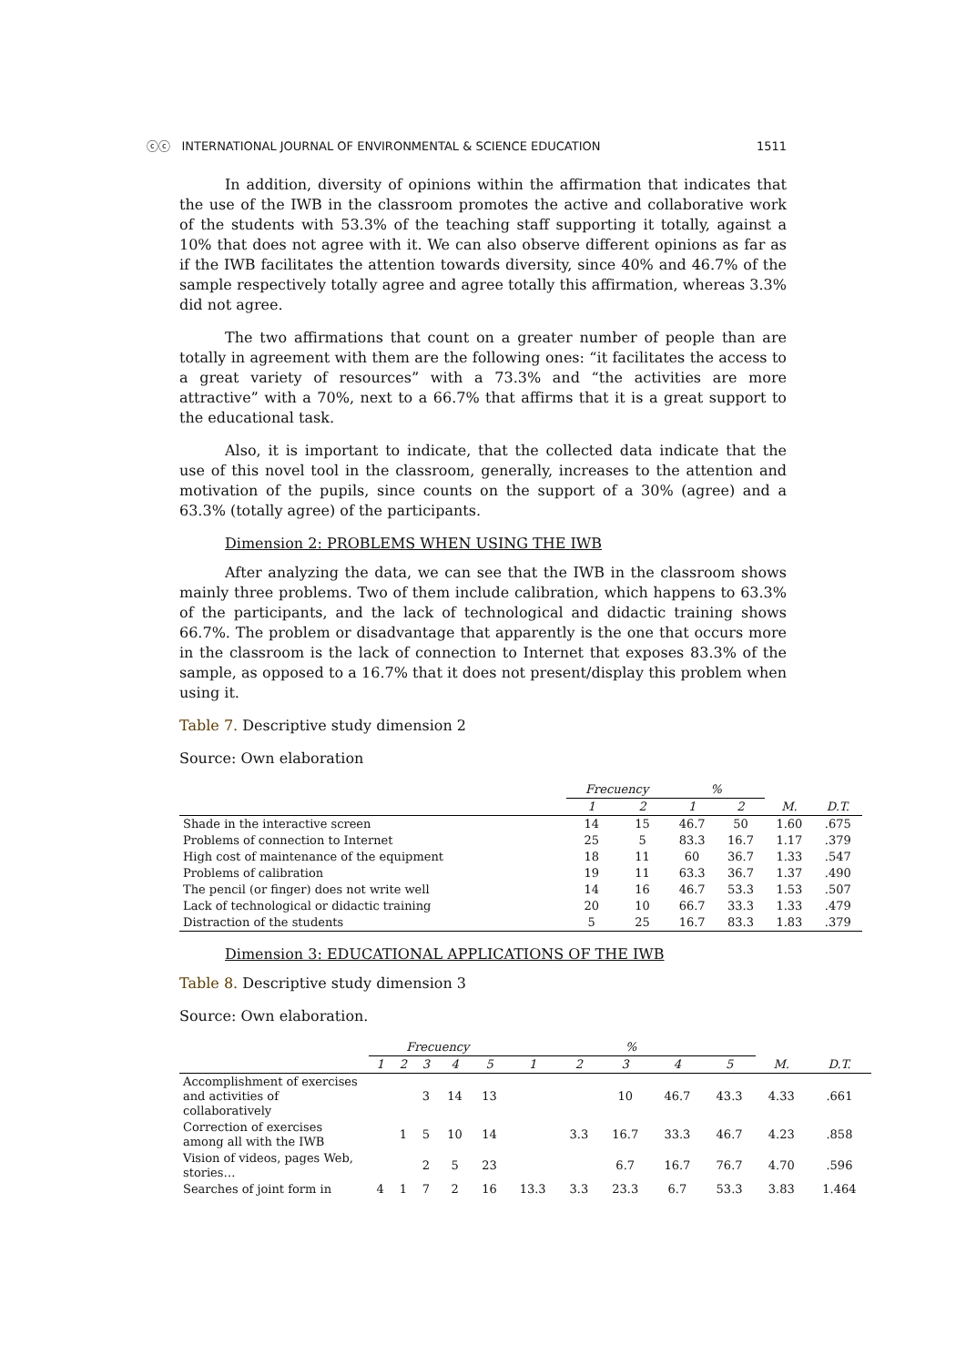ⓒⓒ INTERNATIONAL JOURNAL OF ENVIRONMENTAL & SCIENCE EDUCATION 1511
In addition, diversity of opinions within the affirmation that indicates that the use of the IWB in the classroom promotes the active and collaborative work of the students with 53.3% of the teaching staff supporting it totally, against a 10% that does not agree with it. We can also observe different opinions as far as if the IWB facilitates the attention towards diversity, since 40% and 46.7% of the sample respectively totally agree and agree totally this affirmation, whereas 3.3% did not agree.
The two affirmations that count on a greater number of people than are totally in agreement with them are the following ones: “it facilitates the access to a great variety of resources” with a 73.3% and “the activities are more attractive” with a 70%, next to a 66.7% that affirms that it is a great support to the educational task.
Also, it is important to indicate, that the collected data indicate that the use of this novel tool in the classroom, generally, increases to the attention and motivation of the pupils, since counts on the support of a 30% (agree) and a 63.3% (totally agree) of the participants.
Dimension 2: PROBLEMS WHEN USING THE IWB
After analyzing the data, we can see that the IWB in the classroom shows mainly three problems. Two of them include calibration, which happens to 63.3% of the participants, and the lack of technological and didactic training shows 66.7%. The problem or disadvantage that apparently is the one that occurs more in the classroom is the lack of connection to Internet that exposes 83.3% of the sample, as opposed to a 16.7% that it does not present/display this problem when using it.
Table 7. Descriptive study dimension 2
Source: Own elaboration
| | Frecuency | | % | | | |
| | 1 | 2 | 1 | 2 | M. | D.T. |
| Shade in the interactive screen | 14 | 15 | 46.7 | 50 | 1.60 | .675 |
| Problems of connection to Internet | 25 | 5 | 83.3 | 16.7 | 1.17 | .379 |
| High cost of maintenance of the equipment | 18 | 11 | 60 | 36.7 | 1.33 | .547 |
| Problems of calibration | 19 | 11 | 63.3 | 36.7 | 1.37 | .490 |
| The pencil (or finger) does not write well | 14 | 16 | 46.7 | 53.3 | 1.53 | .507 |
| Lack of technological or didactic training | 20 | 10 | 66.7 | 33.3 | 1.33 | .479 |
| Distraction of the students | 5 | 25 | 16.7 | 83.3 | 1.83 | .379 |
Dimension 3: EDUCATIONAL APPLICATIONS OF THE IWB
Table 8. Descriptive study dimension 3
Source: Own elaboration.
| | Frecuency | | | | | % | | | | | | |
| | 1 | 2 | 3 | 4 | 5 | 1 | 2 | 3 | 4 | 5 | M. | D.T. |
| Accomplishment of exercises and activities of collaboratively | | | 3 | 14 | 13 | | | 10 | 46.7 | 43.3 | 4.33 | .661 |
| Correction of exercises among all with the IWB | | 1 | 5 | 10 | 14 | | 3.3 | 16.7 | 33.3 | 46.7 | 4.23 | .858 |
| Vision of videos, pages Web, stories… | | | 2 | 5 | 23 | | | 6.7 | 16.7 | 76.7 | 4.70 | .596 |
| Searches of joint form in | 4 | 1 | 7 | 2 | 16 | 13.3 | 3.3 | 23.3 | 6.7 | 53.3 | 3.83 | 1.464 |